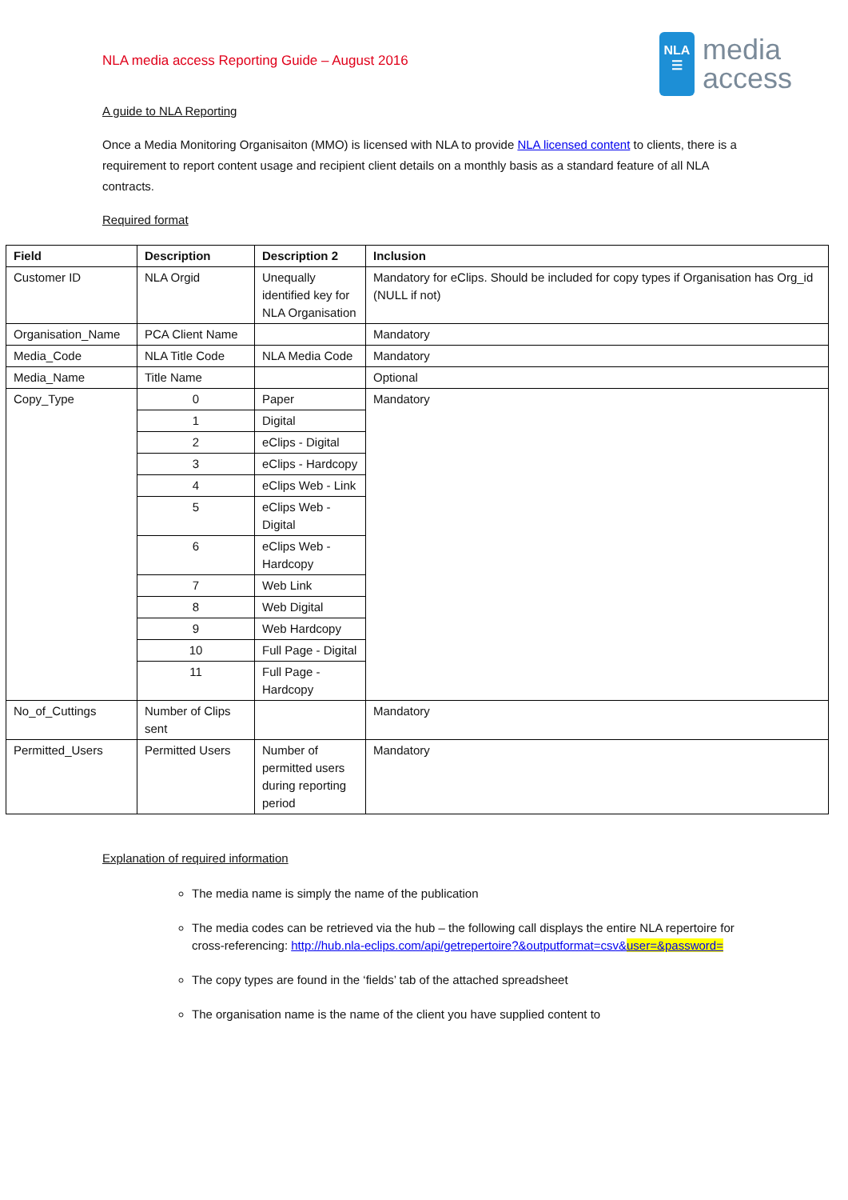NLA media access Reporting Guide – August 2016
NLA
☰
media
access
A guide to NLA Reporting
Once a Media Monitoring Organisaiton (MMO) is licensed with NLA to provide NLA licensed content to clients, there is a requirement to report content usage and recipient client details on a monthly basis as a standard feature of all NLA contracts.
Required format
| Field | Description | Description 2 | Inclusion |
| --- | --- | --- | --- |
| Customer ID | NLA Orgid | Unequally identified key for NLA Organisation | Mandatory for eClips. Should be included for copy types if Organisation has Org_id (NULL if not) |
| Organisation_Name | PCA Client Name | | Mandatory |
| Media_Code | NLA Title Code | NLA Media Code | Mandatory |
| Media_Name | Title Name | | Optional |
| Copy_Type | 0 | Paper | Mandatory |
| | 1 | Digital | |
| | 2 | eClips - Digital | |
| | 3 | eClips - Hardcopy | |
| | 4 | eClips Web - Link | |
| | 5 | eClips Web - Digital | |
| | 6 | eClips Web - Hardcopy | |
| | 7 | Web Link | |
| | 8 | Web Digital | |
| | 9 | Web Hardcopy | |
| | 10 | Full Page - Digital | |
| | 11 | Full Page - Hardcopy | |
| No_of_Cuttings | Number of Clips sent | | Mandatory |
| Permitted_Users | Permitted Users | Number of permitted users during reporting period | Mandatory |
Explanation of required information
The media name is simply the name of the publication
The media codes can be retrieved via the hub – the following call displays the entire NLA repertoire for cross-referencing: http://hub.nla-eclips.com/api/getrepertoire?&outputformat=csv&user=&password=
The copy types are found in the ‘fields’ tab of the attached spreadsheet
The organisation name is the name of the client you have supplied content to